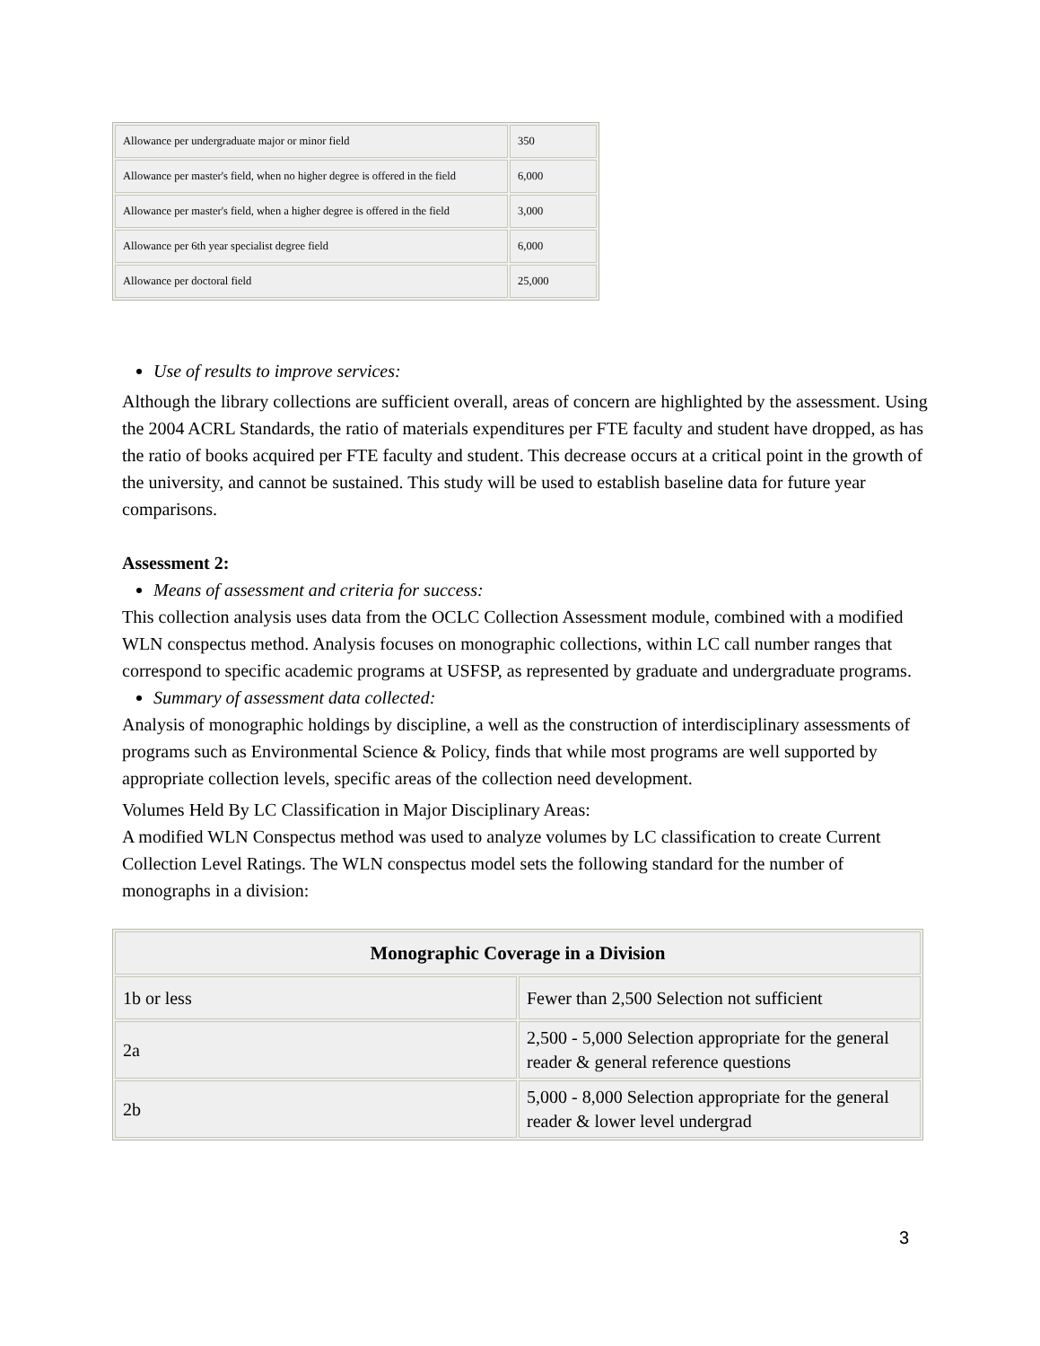| Allowance per undergraduate major or minor field | 350 |
| Allowance per master's field, when no higher degree is offered in the field | 6,000 |
| Allowance per master's field, when a higher degree is offered in the field | 3,000 |
| Allowance per 6th year specialist degree field | 6,000 |
| Allowance per doctoral field | 25,000 |
Use of results to improve services:
Although the library collections are sufficient overall, areas of concern are highlighted by the assessment. Using the 2004 ACRL Standards, the ratio of materials expenditures per FTE faculty and student have dropped, as has the ratio of books acquired per FTE faculty and student. This decrease occurs at a critical point in the growth of the university, and cannot be sustained. This study will be used to establish baseline data for future year comparisons.
Assessment 2:
Means of assessment and criteria for success:
This collection analysis uses data from the OCLC Collection Assessment module, combined with a modified WLN conspectus method. Analysis focuses on monographic collections, within LC call number ranges that correspond to specific academic programs at USFSP, as represented by graduate and undergraduate programs.
Summary of assessment data collected:
Analysis of monographic holdings by discipline, a well as the construction of interdisciplinary assessments of programs such as Environmental Science & Policy, finds that while most programs are well supported by appropriate collection levels, specific areas of the collection need development.
Volumes Held By LC Classification in Major Disciplinary Areas:
A modified WLN Conspectus method was used to analyze volumes by LC classification to create Current Collection Level Ratings. The WLN conspectus model sets the following standard for the number of monographs in a division:
| Monographic Coverage in a Division | |
| --- | --- |
| 1b or less | Fewer than 2,500 Selection not sufficient |
| 2a | 2,500 - 5,000 Selection appropriate for the general reader & general reference questions |
| 2b | 5,000 - 8,000 Selection appropriate for the general reader & lower level undergrad |
3